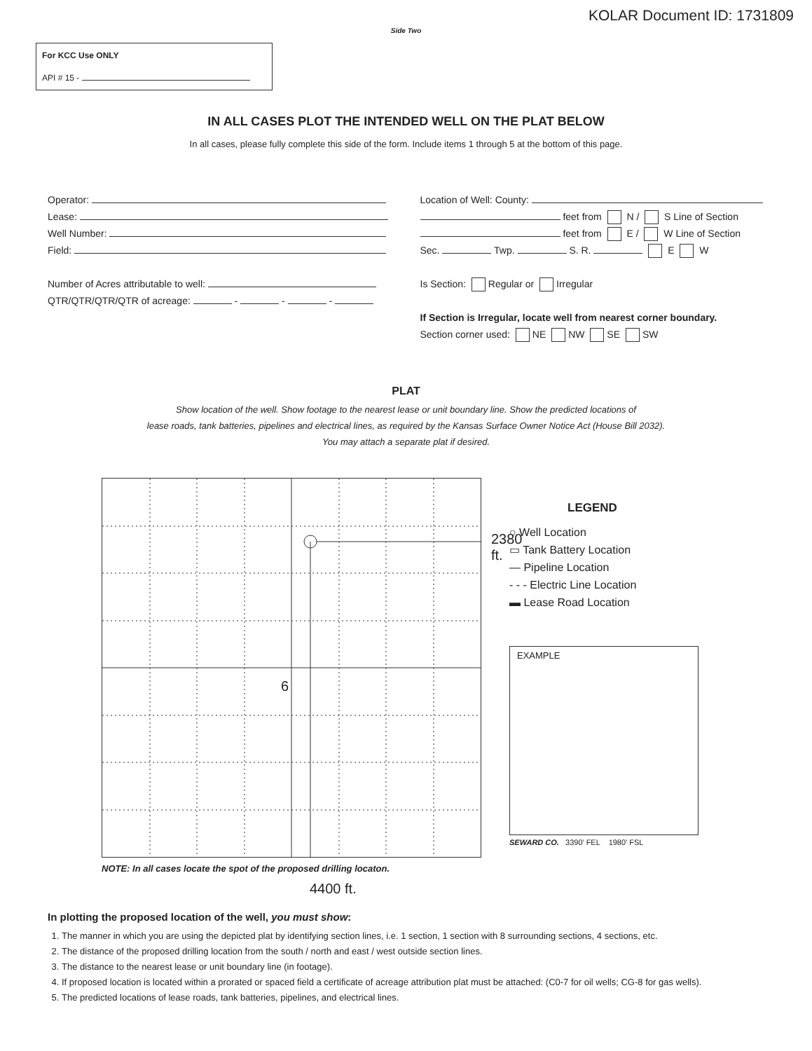KOLAR Document ID: 1731809
Side Two
For KCC Use ONLY
API # 15 -
IN ALL CASES PLOT THE INTENDED WELL ON THE PLAT BELOW
In all cases, please fully complete this side of the form. Include items 1 through 5 at the bottom of this page.
Operator:
Lease:
Well Number:
Field:
Number of Acres attributable to well:
QTR/QTR/QTR/QTR of acreage: - - -
Location of Well: County:
feet from N / S Line of Section
feet from E / W Line of Section
Sec. Twp. S. R. E W
Is Section: Regular or Irregular
If Section is Irregular, locate well from nearest corner boundary.
Section corner used: NE NW SE SW
PLAT
Show location of the well. Show footage to the nearest lease or unit boundary line. Show the predicted locations of
lease roads, tank batteries, pipelines and electrical lines, as required by the Kansas Surface Owner Notice Act (House Bill 2032).
You may attach a separate plat if desired.
6
2380 ft.
NOTE: In all cases locate the spot of the proposed drilling locaton.
4400 ft.
LEGEND
○ Well Location
▭ Tank Battery Location
— Pipeline Location
- - - Electric Line Location
▬ Lease Road Location
EXAMPLE
SEWARD CO. 3390’ FEL 1980’ FSL
In plotting the proposed location of the well, you must show:
1. The manner in which you are using the depicted plat by identifying section lines, i.e. 1 section, 1 section with 8 surrounding sections, 4 sections, etc.
2. The distance of the proposed drilling location from the south / north and east / west outside section lines.
3. The distance to the nearest lease or unit boundary line (in footage).
4. If proposed location is located within a prorated or spaced field a certificate of acreage attribution plat must be attached: (C0-7 for oil wells; CG-8 for gas wells).
5. The predicted locations of lease roads, tank batteries, pipelines, and electrical lines.